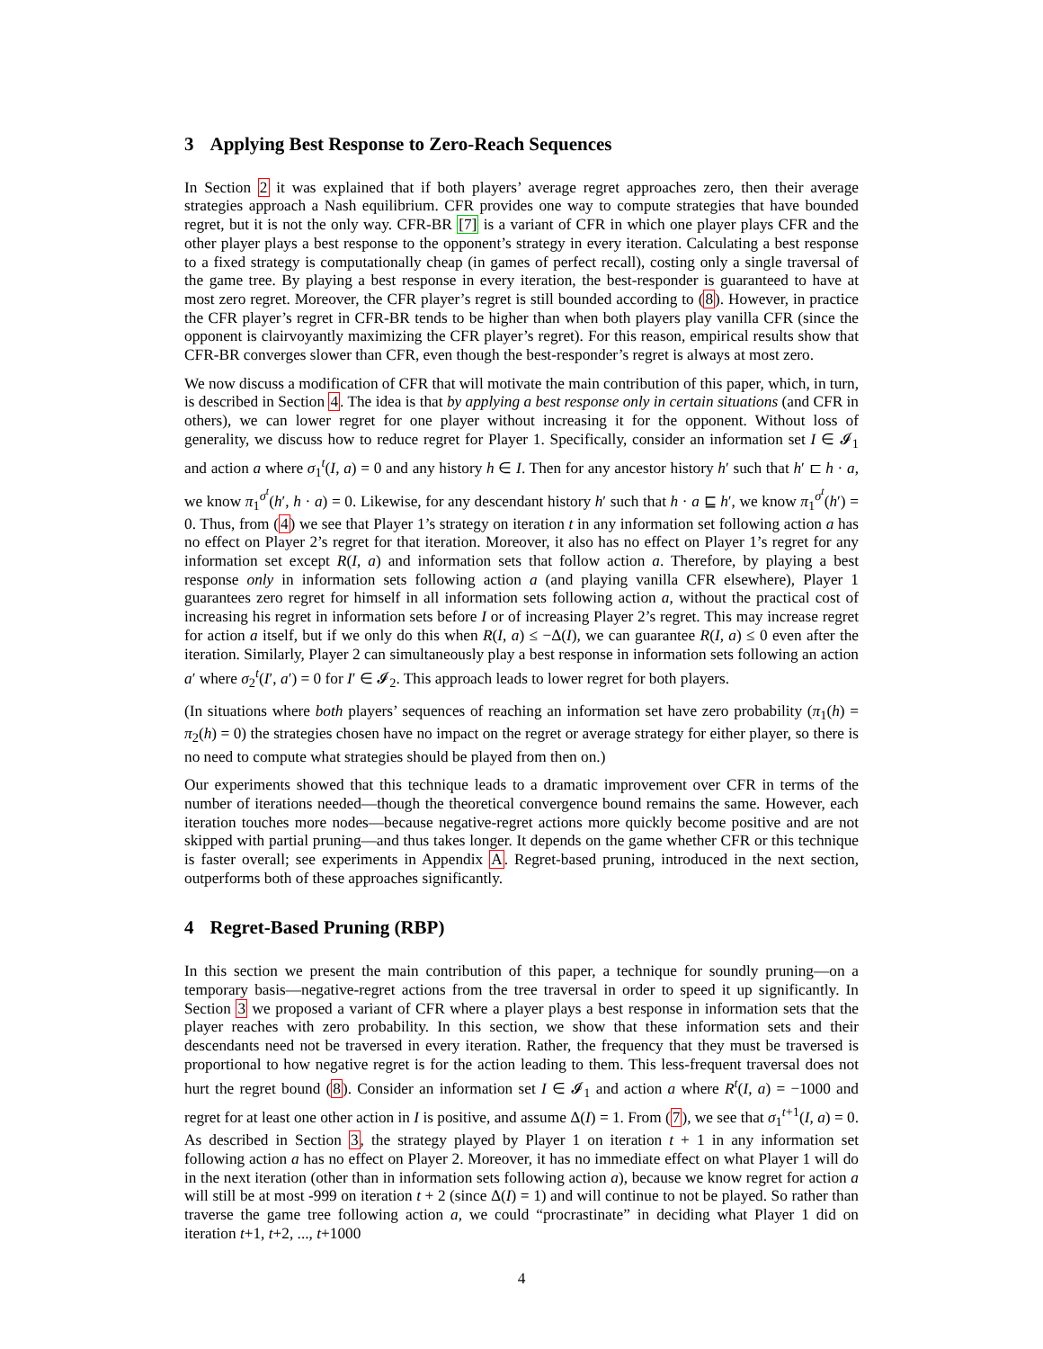3 Applying Best Response to Zero-Reach Sequences
In Section 2 it was explained that if both players’ average regret approaches zero, then their average strategies approach a Nash equilibrium. CFR provides one way to compute strategies that have bounded regret, but it is not the only way. CFR-BR [7] is a variant of CFR in which one player plays CFR and the other player plays a best response to the opponent’s strategy in every iteration. Calculating a best response to a fixed strategy is computationally cheap (in games of perfect recall), costing only a single traversal of the game tree. By playing a best response in every iteration, the best-responder is guaranteed to have at most zero regret. Moreover, the CFR player’s regret is still bounded according to (8). However, in practice the CFR player’s regret in CFR-BR tends to be higher than when both players play vanilla CFR (since the opponent is clairvoyantly maximizing the CFR player’s regret). For this reason, empirical results show that CFR-BR converges slower than CFR, even though the best-responder’s regret is always at most zero.
We now discuss a modification of CFR that will motivate the main contribution of this paper, which, in turn, is described in Section 4. The idea is that by applying a best response only in certain situations (and CFR in others), we can lower regret for one player without increasing it for the opponent. Without loss of generality, we discuss how to reduce regret for Player 1. Specifically, consider an information set I ∈ 𝓘<sub>1</sub> and action a where σ<sub>1</sub><sup>t</sup>(I, a) = 0 and any history h ∈ I. Then for any ancestor history h′ such that h′ ⊏ h · a, we know π<sub>1</sub><sup>σ<sup>t</sup></sup>(h′, h · a) = 0. Likewise, for any descendant history h′ such that h · a ⊑ h′, we know π<sub>1</sub><sup>σ<sup>t</sup></sup>(h′) = 0. Thus, from (4) we see that Player 1’s strategy on iteration t in any information set following action a has no effect on Player 2’s regret for that iteration. Moreover, it also has no effect on Player 1’s regret for any information set except R(I, a) and information sets that follow action a. Therefore, by playing a best response only in information sets following action a (and playing vanilla CFR elsewhere), Player 1 guarantees zero regret for himself in all information sets following action a, without the practical cost of increasing his regret in information sets before I or of increasing Player 2’s regret. This may increase regret for action a itself, but if we only do this when R(I, a) ≤ −Δ(I), we can guarantee R(I, a) ≤ 0 even after the iteration. Similarly, Player 2 can simultaneously play a best response in information sets following an action a′ where σ<sub>2</sub><sup>t</sup>(I′, a′) = 0 for I′ ∈ 𝓘<sub>2</sub>. This approach leads to lower regret for both players.
(In situations where both players’ sequences of reaching an information set have zero probability (π<sub>1</sub>(h) = π<sub>2</sub>(h) = 0) the strategies chosen have no impact on the regret or average strategy for either player, so there is no need to compute what strategies should be played from then on.)
Our experiments showed that this technique leads to a dramatic improvement over CFR in terms of the number of iterations needed—though the theoretical convergence bound remains the same. However, each iteration touches more nodes—because negative-regret actions more quickly become positive and are not skipped with partial pruning—and thus takes longer. It depends on the game whether CFR or this technique is faster overall; see experiments in Appendix A. Regret-based pruning, introduced in the next section, outperforms both of these approaches significantly.
4 Regret-Based Pruning (RBP)
In this section we present the main contribution of this paper, a technique for soundly pruning—on a temporary basis—negative-regret actions from the tree traversal in order to speed it up significantly. In Section 3 we proposed a variant of CFR where a player plays a best response in information sets that the player reaches with zero probability. In this section, we show that these information sets and their descendants need not be traversed in every iteration. Rather, the frequency that they must be traversed is proportional to how negative regret is for the action leading to them. This less-frequent traversal does not hurt the regret bound (8). Consider an information set I ∈ 𝓘<sub>1</sub> and action a where R<sup>t</sup>(I, a) = −1000 and regret for at least one other action in I is positive, and assume Δ(I) = 1. From (7), we see that σ<sub>1</sub><sup>t+1</sup>(I, a) = 0. As described in Section 3, the strategy played by Player 1 on iteration t + 1 in any information set following action a has no effect on Player 2. Moreover, it has no immediate effect on what Player 1 will do in the next iteration (other than in information sets following action a), because we know regret for action a will still be at most -999 on iteration t + 2 (since Δ(I) = 1) and will continue to not be played. So rather than traverse the game tree following action a, we could “procrastinate” in deciding what Player 1 did on iteration t+1, t+2, ..., t+1000
4